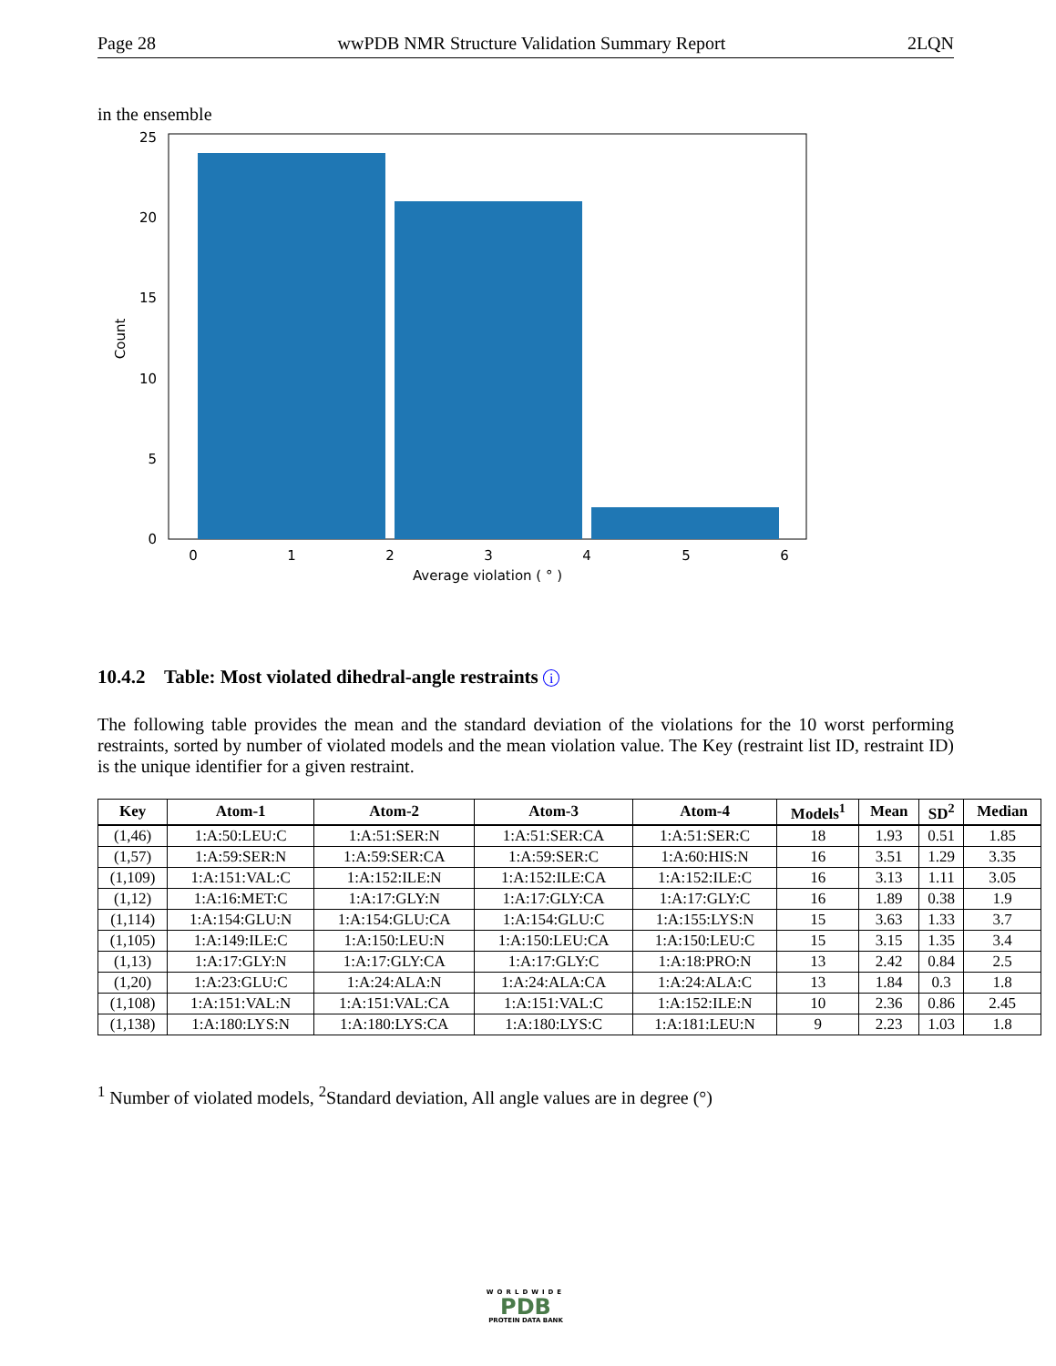Page 28 wwPDB NMR Structure Validation Summary Report 2LQN
in the ensemble
0
5
10
15
20
25
0
1
2
3
4
5
6
Average violation ( ° )
Count
10.4.2 Table: Most violated dihedral-angle restraints i
The following table provides the mean and the standard deviation of the violations for the 10 worst performing restraints, sorted by number of violated models and the mean violation value. The Key (restraint list ID, restraint ID) is the unique identifier for a given restraint.
| Key | Atom-1 | Atom-2 | Atom-3 | Atom-4 | Models<sup>1</sup> | Mean | SD<sup>2</sup> | Median |
| --- | --- | --- | --- | --- | --- | --- | --- | --- |
| (1,46) | 1:A:50:LEU:C | 1:A:51:SER:N | 1:A:51:SER:CA | 1:A:51:SER:C | 18 | 1.93 | 0.51 | 1.85 |
| (1,57) | 1:A:59:SER:N | 1:A:59:SER:CA | 1:A:59:SER:C | 1:A:60:HIS:N | 16 | 3.51 | 1.29 | 3.35 |
| (1,109) | 1:A:151:VAL:C | 1:A:152:ILE:N | 1:A:152:ILE:CA | 1:A:152:ILE:C | 16 | 3.13 | 1.11 | 3.05 |
| (1,12) | 1:A:16:MET:C | 1:A:17:GLY:N | 1:A:17:GLY:CA | 1:A:17:GLY:C | 16 | 1.89 | 0.38 | 1.9 |
| (1,114) | 1:A:154:GLU:N | 1:A:154:GLU:CA | 1:A:154:GLU:C | 1:A:155:LYS:N | 15 | 3.63 | 1.33 | 3.7 |
| (1,105) | 1:A:149:ILE:C | 1:A:150:LEU:N | 1:A:150:LEU:CA | 1:A:150:LEU:C | 15 | 3.15 | 1.35 | 3.4 |
| (1,13) | 1:A:17:GLY:N | 1:A:17:GLY:CA | 1:A:17:GLY:C | 1:A:18:PRO:N | 13 | 2.42 | 0.84 | 2.5 |
| (1,20) | 1:A:23:GLU:C | 1:A:24:ALA:N | 1:A:24:ALA:CA | 1:A:24:ALA:C | 13 | 1.84 | 0.3 | 1.8 |
| (1,108) | 1:A:151:VAL:N | 1:A:151:VAL:CA | 1:A:151:VAL:C | 1:A:152:ILE:N | 10 | 2.36 | 0.86 | 2.45 |
| (1,138) | 1:A:180:LYS:N | 1:A:180:LYS:CA | 1:A:180:LYS:C | 1:A:181:LEU:N | 9 | 2.23 | 1.03 | 1.8 |
<sup>1</sup> Number of violated models, <sup>2</sup>Standard deviation, All angle values are in degree (°)
WORLDWIDE
PDB
PROTEIN DATA BANK